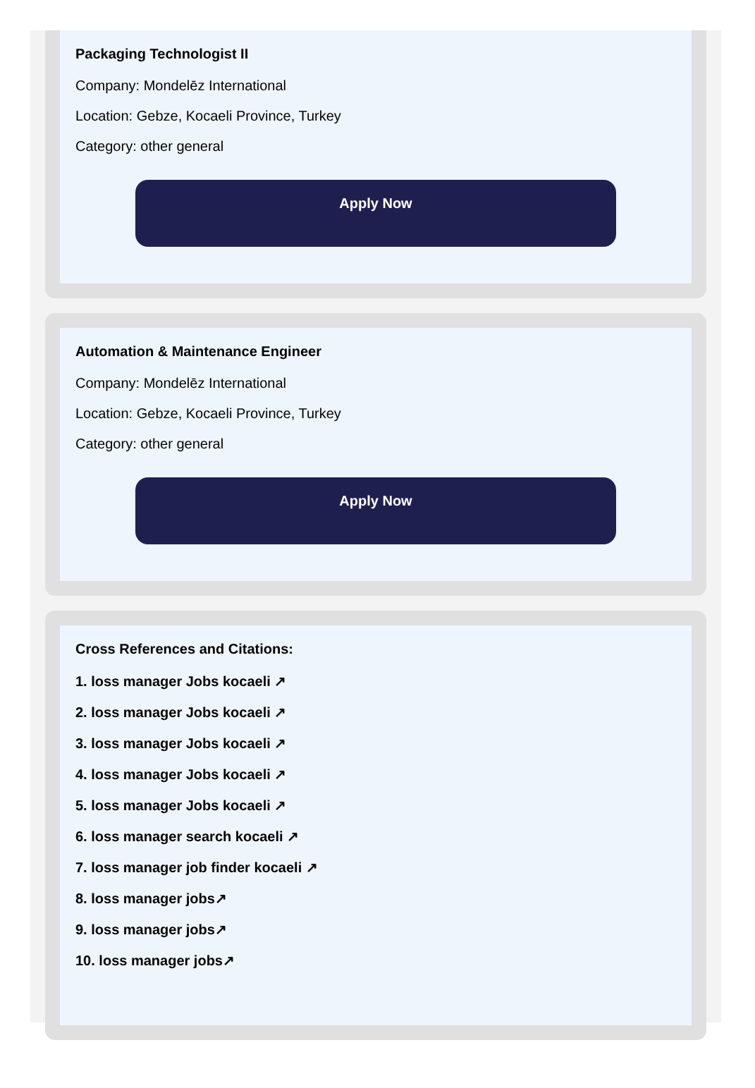Packaging Technologist II
Company: Mondelēz International
Location: Gebze, Kocaeli Province, Turkey
Category: other general
Apply Now
Automation & Maintenance Engineer
Company: Mondelēz International
Location: Gebze, Kocaeli Province, Turkey
Category: other general
Apply Now
Cross References and Citations:
1. loss manager Jobs kocaeli ↗
2. loss manager Jobs kocaeli ↗
3. loss manager Jobs kocaeli ↗
4. loss manager Jobs kocaeli ↗
5. loss manager Jobs kocaeli ↗
6. loss manager search kocaeli ↗
7. loss manager job finder kocaeli ↗
8. loss manager jobs↗
9. loss manager jobs↗
10. loss manager jobs↗